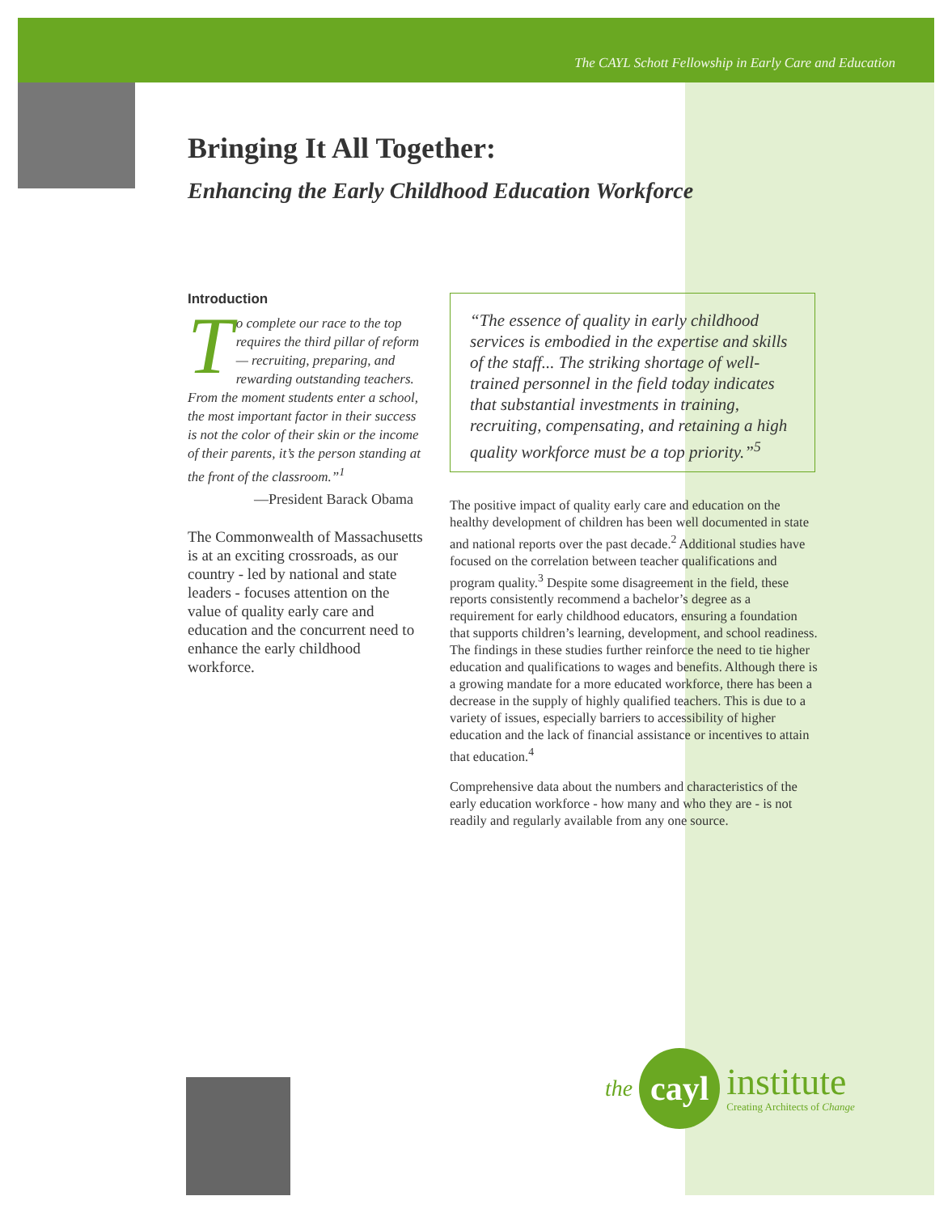The CAYL Schott Fellowship in Early Care and Education
Bringing It All Together:
Enhancing the Early Childhood Education Workforce
Introduction
To complete our race to the top requires the third pillar of reform — recruiting, preparing, and rewarding outstanding teachers. From the moment students enter a school, the most important factor in their success is not the color of their skin or the income of their parents, it’s the person standing at the front of the classroom.”<sup>1</sup>
—President Barack Obama
The Commonwealth of Massachusetts is at an exciting crossroads, as our country - led by national and state leaders - focuses attention on the value of quality early care and education and the concurrent need to enhance the early childhood workforce.
“The essence of quality in early childhood services is embodied in the expertise and skills of the staff... The striking shortage of well-trained personnel in the field today indicates that substantial investments in training, recruiting, compensating, and retaining a high quality workforce must be a top priority.”<sup>5</sup>
The positive impact of quality early care and education on the healthy development of children has been well documented in state and national reports over the past decade.<sup>2</sup> Additional studies have focused on the correlation between teacher qualifications and program quality.<sup>3</sup> Despite some disagreement in the field, these reports consistently recommend a bachelor’s degree as a requirement for early childhood educators, ensuring a foundation that supports children’s learning, development, and school readiness. The findings in these studies further reinforce the need to tie higher education and qualifications to wages and benefits. Although there is a growing mandate for a more educated workforce, there has been a decrease in the supply of highly qualified teachers. This is due to a variety of issues, especially barriers to accessibility of higher education and the lack of financial assistance or incentives to attain that education.<sup>4</sup>
Comprehensive data about the numbers and characteristics of the early education workforce - how many and who they are - is not readily and regularly available from any one source.
the
cayl
institute
Creating Architects of Change